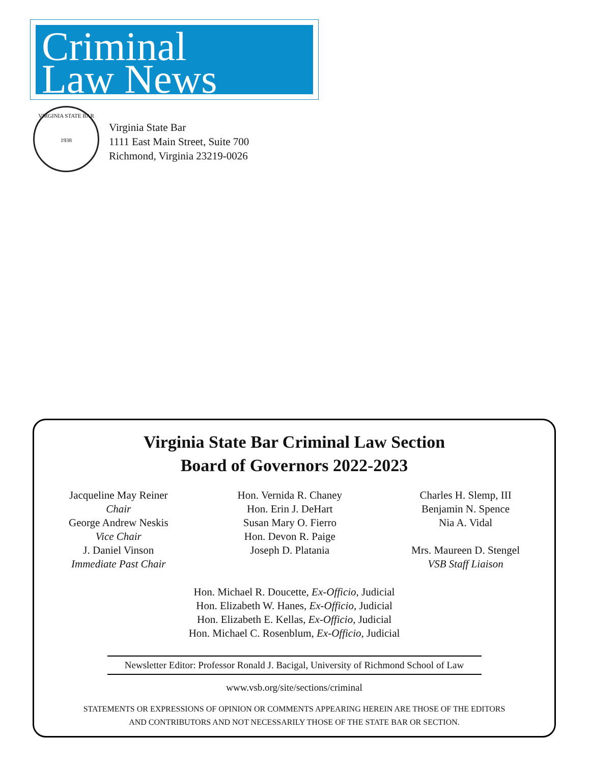Criminal
Law News
VIRGINIA STATE BAR
1938
Virginia State Bar
1111 East Main Street, Suite 700
Richmond, Virginia 23219-0026
Virginia State Bar Criminal Law Section
Board of Governors 2022-2023
Jacqueline May Reiner
Chair
George Andrew Neskis
Vice Chair
J. Daniel Vinson
Immediate Past Chair
Hon. Vernida R. Chaney
Hon. Erin J. DeHart
Susan Mary O. Fierro
Hon. Devon R. Paige
Joseph D. Platania
Charles H. Slemp, III
Benjamin N. Spence
Nia A. Vidal
Mrs. Maureen D. Stengel
VSB Staff Liaison
Hon. Michael R. Doucette, Ex-Officio, Judicial
Hon. Elizabeth W. Hanes, Ex-Officio, Judicial
Hon. Elizabeth E. Kellas, Ex-Officio, Judicial
Hon. Michael C. Rosenblum, Ex-Officio, Judicial
Newsletter Editor: Professor Ronald J. Bacigal, University of Richmond School of Law
www.vsb.org/site/sections/criminal
STATEMENTS OR EXPRESSIONS OF OPINION OR COMMENTS APPEARING HEREIN ARE THOSE OF THE EDITORS
AND CONTRIBUTORS AND NOT NECESSARILY THOSE OF THE STATE BAR OR SECTION.